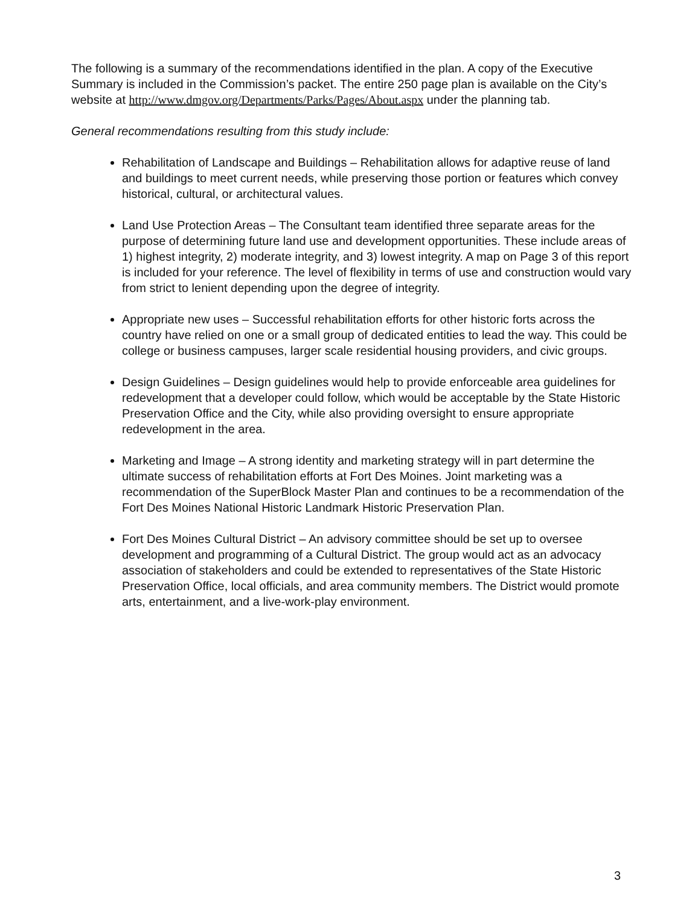The following is a summary of the recommendations identified in the plan. A copy of the Executive Summary is included in the Commission’s packet. The entire 250 page plan is available on the City’s website at http://www.dmgov.org/Departments/Parks/Pages/About.aspx under the planning tab.
General recommendations resulting from this study include:
Rehabilitation of Landscape and Buildings – Rehabilitation allows for adaptive reuse of land and buildings to meet current needs, while preserving those portion or features which convey historical, cultural, or architectural values.
Land Use Protection Areas – The Consultant team identified three separate areas for the purpose of determining future land use and development opportunities. These include areas of 1) highest integrity, 2) moderate integrity, and 3) lowest integrity. A map on Page 3 of this report is included for your reference. The level of flexibility in terms of use and construction would vary from strict to lenient depending upon the degree of integrity.
Appropriate new uses – Successful rehabilitation efforts for other historic forts across the country have relied on one or a small group of dedicated entities to lead the way. This could be college or business campuses, larger scale residential housing providers, and civic groups.
Design Guidelines – Design guidelines would help to provide enforceable area guidelines for redevelopment that a developer could follow, which would be acceptable by the State Historic Preservation Office and the City, while also providing oversight to ensure appropriate redevelopment in the area.
Marketing and Image – A strong identity and marketing strategy will in part determine the ultimate success of rehabilitation efforts at Fort Des Moines. Joint marketing was a recommendation of the SuperBlock Master Plan and continues to be a recommendation of the Fort Des Moines National Historic Landmark Historic Preservation Plan.
Fort Des Moines Cultural District – An advisory committee should be set up to oversee development and programming of a Cultural District. The group would act as an advocacy association of stakeholders and could be extended to representatives of the State Historic Preservation Office, local officials, and area community members. The District would promote arts, entertainment, and a live-work-play environment.
3